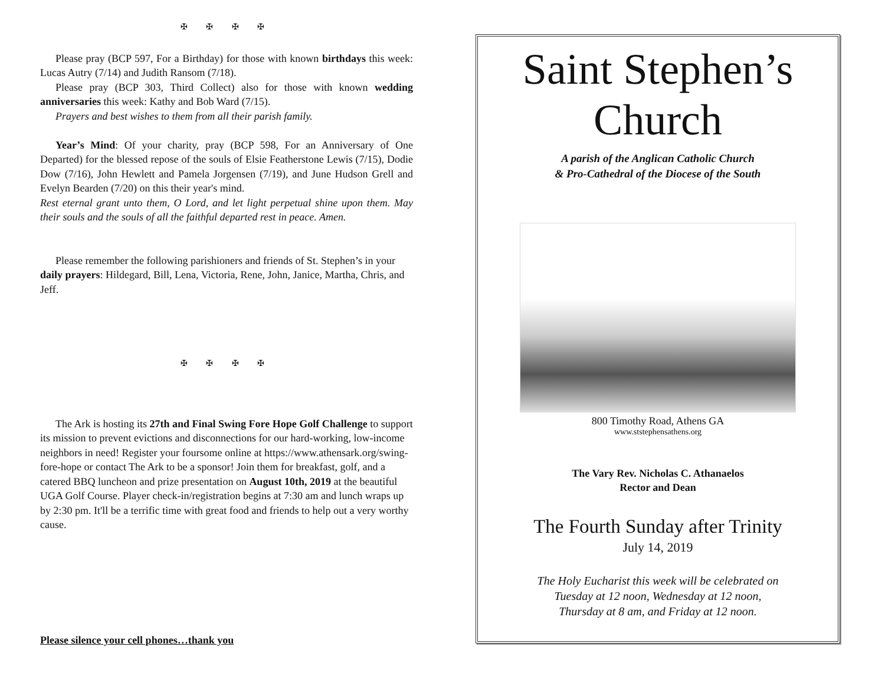✠ ✠ ✠ ✠
Please pray (BCP 597, For a Birthday) for those with known birthdays this week: Lucas Autry (7/14) and Judith Ransom (7/18).
Please pray (BCP 303, Third Collect) also for those with known wedding anniversaries this week: Kathy and Bob Ward (7/15).
Prayers and best wishes to them from all their parish family.
Year’s Mind: Of your charity, pray (BCP 598, For an Anniversary of One Departed) for the blessed repose of the souls of Elsie Featherstone Lewis (7/15), Dodie Dow (7/16), John Hewlett and Pamela Jorgensen (7/19), and June Hudson Grell and Evelyn Bearden (7/20) on this their year's mind.
Rest eternal grant unto them, O Lord, and let light perpetual shine upon them. May their souls and the souls of all the faithful departed rest in peace. Amen.
Please remember the following parishioners and friends of St. Stephen’s in your daily prayers: Hildegard, Bill, Lena, Victoria, Rene, John, Janice, Martha, Chris, and Jeff.
✠ ✠ ✠ ✠
The Ark is hosting its 27th and Final Swing Fore Hope Golf Challenge to support its mission to prevent evictions and disconnections for our hard-working, low-income neighbors in need! Register your foursome online at https://www.athensark.org/swing-fore-hope or contact The Ark to be a sponsor! Join them for breakfast, golf, and a catered BBQ luncheon and prize presentation on August 10th, 2019 at the beautiful UGA Golf Course. Player check-in/registration begins at 7:30 am and lunch wraps up by 2:30 pm. It'll be a terrific time with great food and friends to help out a very worthy cause.
Please silence your cell phones…thank you
Saint Stephen’s
Church
A parish of the Anglican Catholic Church
& Pro-Cathedral of the Diocese of the South
800 Timothy Road, Athens GA
www.ststephensathens.org
The Vary Rev. Nicholas C. Athanaelos
Rector and Dean
The Fourth Sunday after Trinity
July 14, 2019
The Holy Eucharist this week will be celebrated on
Tuesday at 12 noon, Wednesday at 12 noon,
Thursday at 8 am, and Friday at 12 noon.